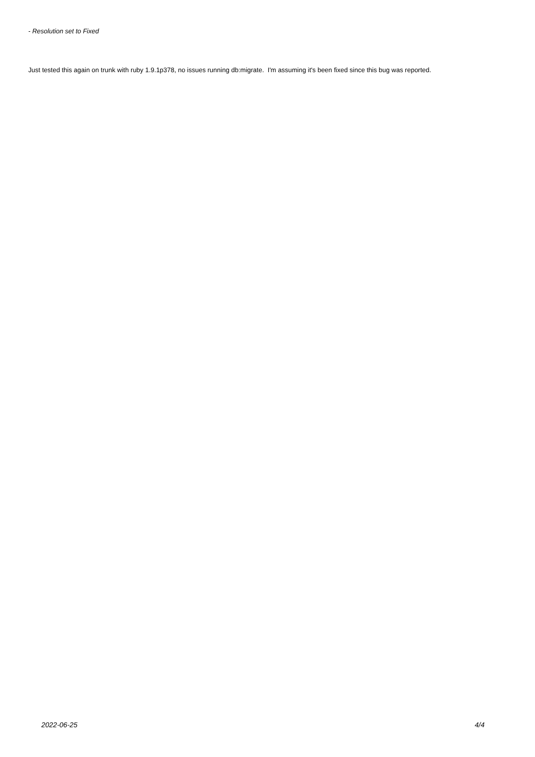- Resolution set to Fixed
Just tested this again on trunk with ruby 1.9.1p378, no issues running db:migrate. I'm assuming it's been fixed since this bug was reported.
2022-06-25 4/4